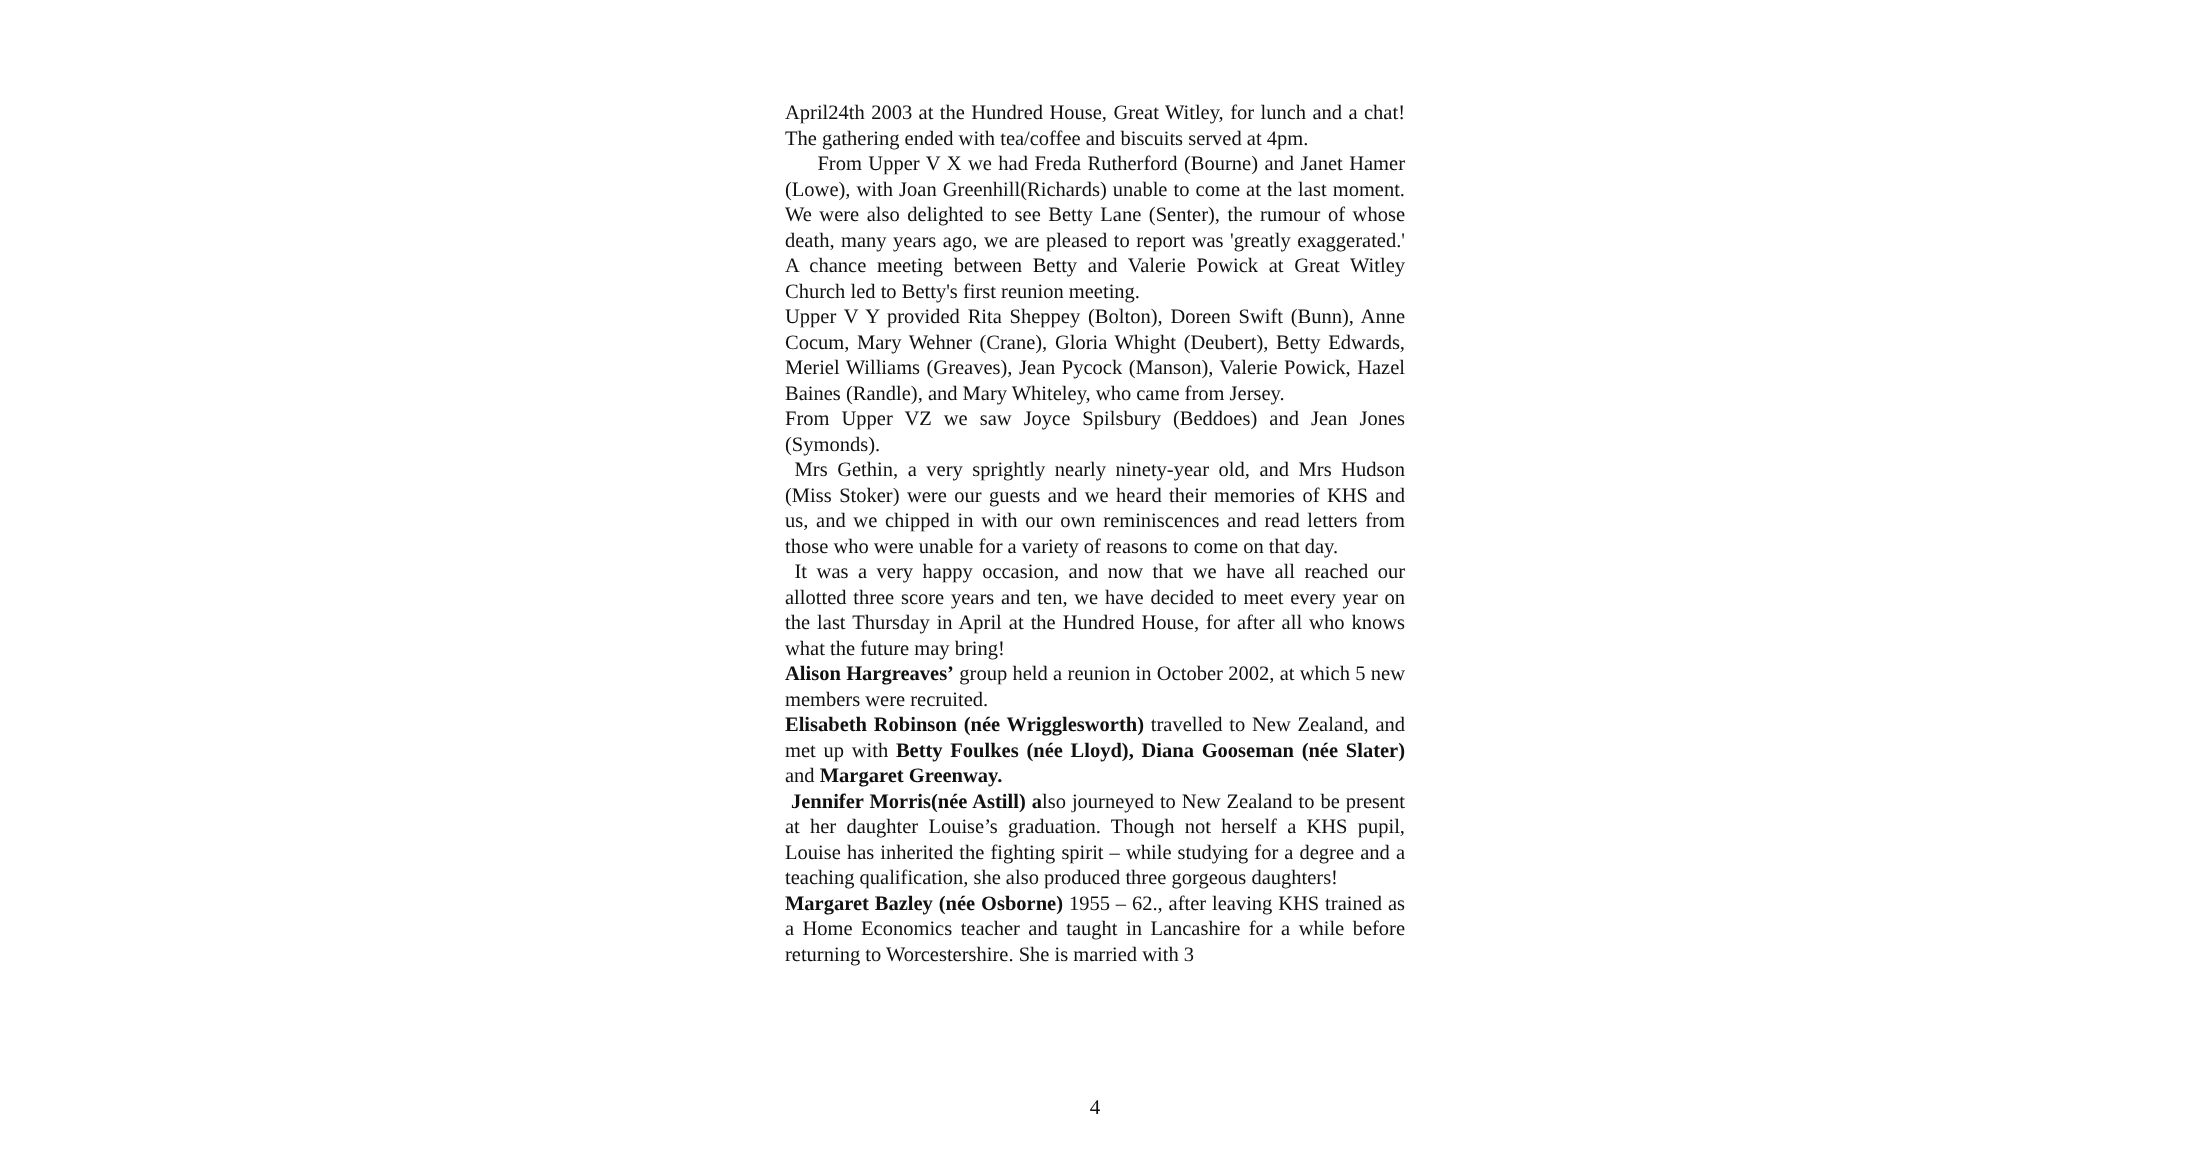April24th 2003 at the Hundred House, Great Witley, for lunch and a chat! The gathering ended with tea/coffee and biscuits served at 4pm.
From Upper V X we had Freda Rutherford (Bourne) and Janet Hamer (Lowe), with Joan Greenhill(Richards) unable to come at the last moment. We were also delighted to see Betty Lane (Senter), the rumour of whose death, many years ago, we are pleased to report was 'greatly exaggerated.' A chance meeting between Betty and Valerie Powick at Great Witley Church led to Betty's first reunion meeting.
Upper V Y provided Rita Sheppey (Bolton), Doreen Swift (Bunn), Anne Cocum, Mary Wehner (Crane), Gloria Whight (Deubert), Betty Edwards, Meriel Williams (Greaves), Jean Pycock (Manson), Valerie Powick, Hazel Baines (Randle), and Mary Whiteley, who came from Jersey.
From Upper VZ we saw Joyce Spilsbury (Beddoes) and Jean Jones (Symonds).
Mrs Gethin, a very sprightly nearly ninety-year old, and Mrs Hudson (Miss Stoker) were our guests and we heard their memories of KHS and us, and we chipped in with our own reminiscences and read letters from those who were unable for a variety of reasons to come on that day.
It was a very happy occasion, and now that we have all reached our allotted three score years and ten, we have decided to meet every year on the last Thursday in April at the Hundred House, for after all who knows what the future may bring!
Alison Hargreaves’ group held a reunion in October 2002, at which 5 new members were recruited.
Elisabeth Robinson (née Wrigglesworth) travelled to New Zealand, and met up with Betty Foulkes (née Lloyd), Diana Gooseman (née Slater) and Margaret Greenway.
Jennifer Morris(née Astill) also journeyed to New Zealand to be present at her daughter Louise’s graduation. Though not herself a KHS pupil, Louise has inherited the fighting spirit – while studying for a degree and a teaching qualification, she also produced three gorgeous daughters!
Margaret Bazley (née Osborne) 1955 – 62., after leaving KHS trained as a Home Economics teacher and taught in Lancashire for a while before returning to Worcestershire. She is married with 3
4